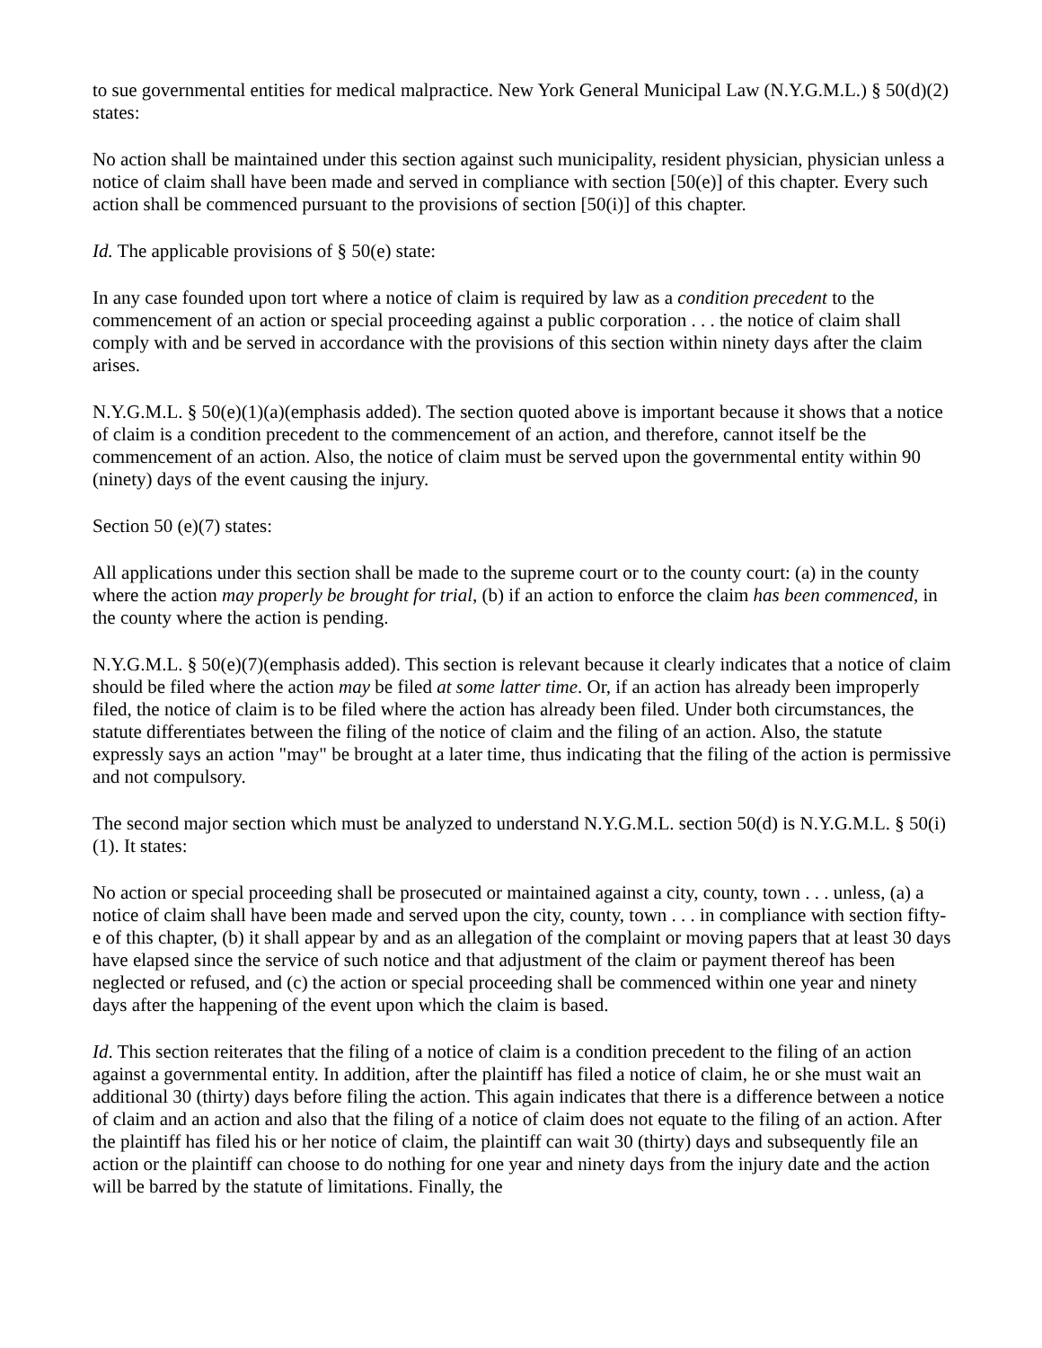to sue governmental entities for medical malpractice. New York General Municipal Law (N.Y.G.M.L.) § 50(d)(2) states:
No action shall be maintained under this section against such municipality, resident physician, physician unless a notice of claim shall have been made and served in compliance with section [50(e)] of this chapter. Every such action shall be commenced pursuant to the provisions of section [50(i)] of this chapter.
Id. The applicable provisions of § 50(e) state:
In any case founded upon tort where a notice of claim is required by law as a condition precedent to the commencement of an action or special proceeding against a public corporation . . . the notice of claim shall comply with and be served in accordance with the provisions of this section within ninety days after the claim arises.
N.Y.G.M.L. § 50(e)(1)(a)(emphasis added). The section quoted above is important because it shows that a notice of claim is a condition precedent to the commencement of an action, and therefore, cannot itself be the commencement of an action. Also, the notice of claim must be served upon the governmental entity within 90 (ninety) days of the event causing the injury.
Section 50 (e)(7) states:
All applications under this section shall be made to the supreme court or to the county court: (a) in the county where the action may properly be brought for trial, (b) if an action to enforce the claim has been commenced, in the county where the action is pending.
N.Y.G.M.L. § 50(e)(7)(emphasis added). This section is relevant because it clearly indicates that a notice of claim should be filed where the action may be filed at some latter time. Or, if an action has already been improperly filed, the notice of claim is to be filed where the action has already been filed. Under both circumstances, the statute differentiates between the filing of the notice of claim and the filing of an action. Also, the statute expressly says an action "may" be brought at a later time, thus indicating that the filing of the action is permissive and not compulsory.
The second major section which must be analyzed to understand N.Y.G.M.L. section 50(d) is N.Y.G.M.L. § 50(i)(1). It states:
No action or special proceeding shall be prosecuted or maintained against a city, county, town . . . unless, (a) a notice of claim shall have been made and served upon the city, county, town . . . in compliance with section fifty-e of this chapter, (b) it shall appear by and as an allegation of the complaint or moving papers that at least 30 days have elapsed since the service of such notice and that adjustment of the claim or payment thereof has been neglected or refused, and (c) the action or special proceeding shall be commenced within one year and ninety days after the happening of the event upon which the claim is based.
Id. This section reiterates that the filing of a notice of claim is a condition precedent to the filing of an action against a governmental entity. In addition, after the plaintiff has filed a notice of claim, he or she must wait an additional 30 (thirty) days before filing the action. This again indicates that there is a difference between a notice of claim and an action and also that the filing of a notice of claim does not equate to the filing of an action. After the plaintiff has filed his or her notice of claim, the plaintiff can wait 30 (thirty) days and subsequently file an action or the plaintiff can choose to do nothing for one year and ninety days from the injury date and the action will be barred by the statute of limitations. Finally, the